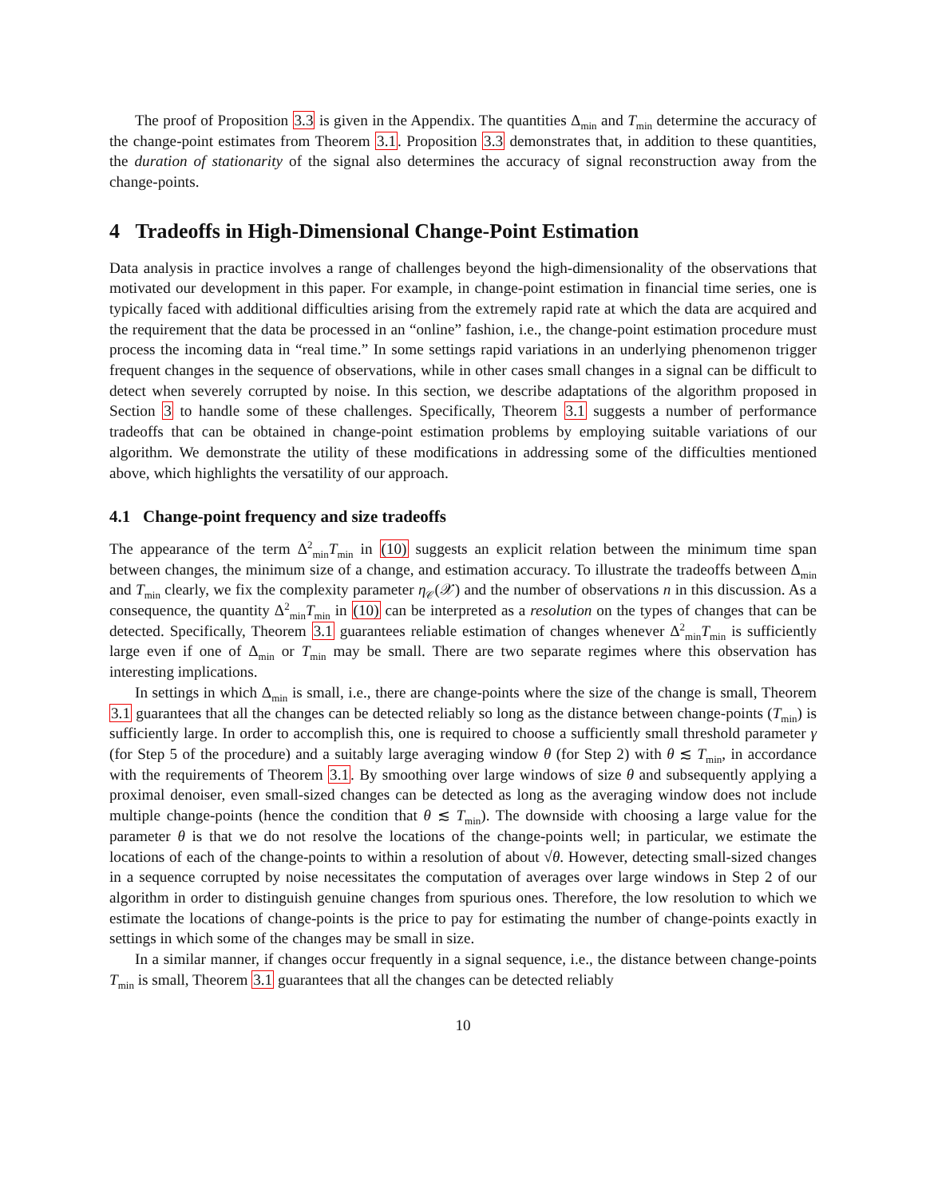The proof of Proposition 3.3 is given in the Appendix. The quantities Δ<sub>min</sub> and T<sub>min</sub> determine the accuracy of the change-point estimates from Theorem 3.1. Proposition 3.3 demonstrates that, in addition to these quantities, the duration of stationarity of the signal also determines the accuracy of signal reconstruction away from the change-points.
4 Tradeoffs in High-Dimensional Change-Point Estimation
Data analysis in practice involves a range of challenges beyond the high-dimensionality of the observations that motivated our development in this paper. For example, in change-point estimation in financial time series, one is typically faced with additional difficulties arising from the extremely rapid rate at which the data are acquired and the requirement that the data be processed in an “online” fashion, i.e., the change-point estimation procedure must process the incoming data in “real time.” In some settings rapid variations in an underlying phenomenon trigger frequent changes in the sequence of observations, while in other cases small changes in a signal can be difficult to detect when severely corrupted by noise. In this section, we describe adaptations of the algorithm proposed in Section 3 to handle some of these challenges. Specifically, Theorem 3.1 suggests a number of performance tradeoffs that can be obtained in change-point estimation problems by employing suitable variations of our algorithm. We demonstrate the utility of these modifications in addressing some of the difficulties mentioned above, which highlights the versatility of our approach.
4.1 Change-point frequency and size tradeoffs
The appearance of the term Δ<sup>2</sup><sub>min</sub>T<sub>min</sub> in (10) suggests an explicit relation between the minimum time span between changes, the minimum size of a change, and estimation accuracy. To illustrate the tradeoffs between Δ<sub>min</sub> and T<sub>min</sub> clearly, we fix the complexity parameter η<sub>𝒞</sub>(𝒳) and the number of observations n in this discussion. As a consequence, the quantity Δ<sup>2</sup><sub>min</sub>T<sub>min</sub> in (10) can be interpreted as a resolution on the types of changes that can be detected. Specifically, Theorem 3.1 guarantees reliable estimation of changes whenever Δ<sup>2</sup><sub>min</sub>T<sub>min</sub> is sufficiently large even if one of Δ<sub>min</sub> or T<sub>min</sub> may be small. There are two separate regimes where this observation has interesting implications.
In settings in which Δ<sub>min</sub> is small, i.e., there are change-points where the size of the change is small, Theorem 3.1 guarantees that all the changes can be detected reliably so long as the distance between change-points (T<sub>min</sub>) is sufficiently large. In order to accomplish this, one is required to choose a sufficiently small threshold parameter γ (for Step 5 of the procedure) and a suitably large averaging window θ (for Step 2) with θ ≲ T<sub>min</sub>, in accordance with the requirements of Theorem 3.1. By smoothing over large windows of size θ and subsequently applying a proximal denoiser, even small-sized changes can be detected as long as the averaging window does not include multiple change-points (hence the condition that θ ≲ T<sub>min</sub>). The downside with choosing a large value for the parameter θ is that we do not resolve the locations of the change-points well; in particular, we estimate the locations of each of the change-points to within a resolution of about √θ. However, detecting small-sized changes in a sequence corrupted by noise necessitates the computation of averages over large windows in Step 2 of our algorithm in order to distinguish genuine changes from spurious ones. Therefore, the low resolution to which we estimate the locations of change-points is the price to pay for estimating the number of change-points exactly in settings in which some of the changes may be small in size.
In a similar manner, if changes occur frequently in a signal sequence, i.e., the distance between change-points T<sub>min</sub> is small, Theorem 3.1 guarantees that all the changes can be detected reliably
10